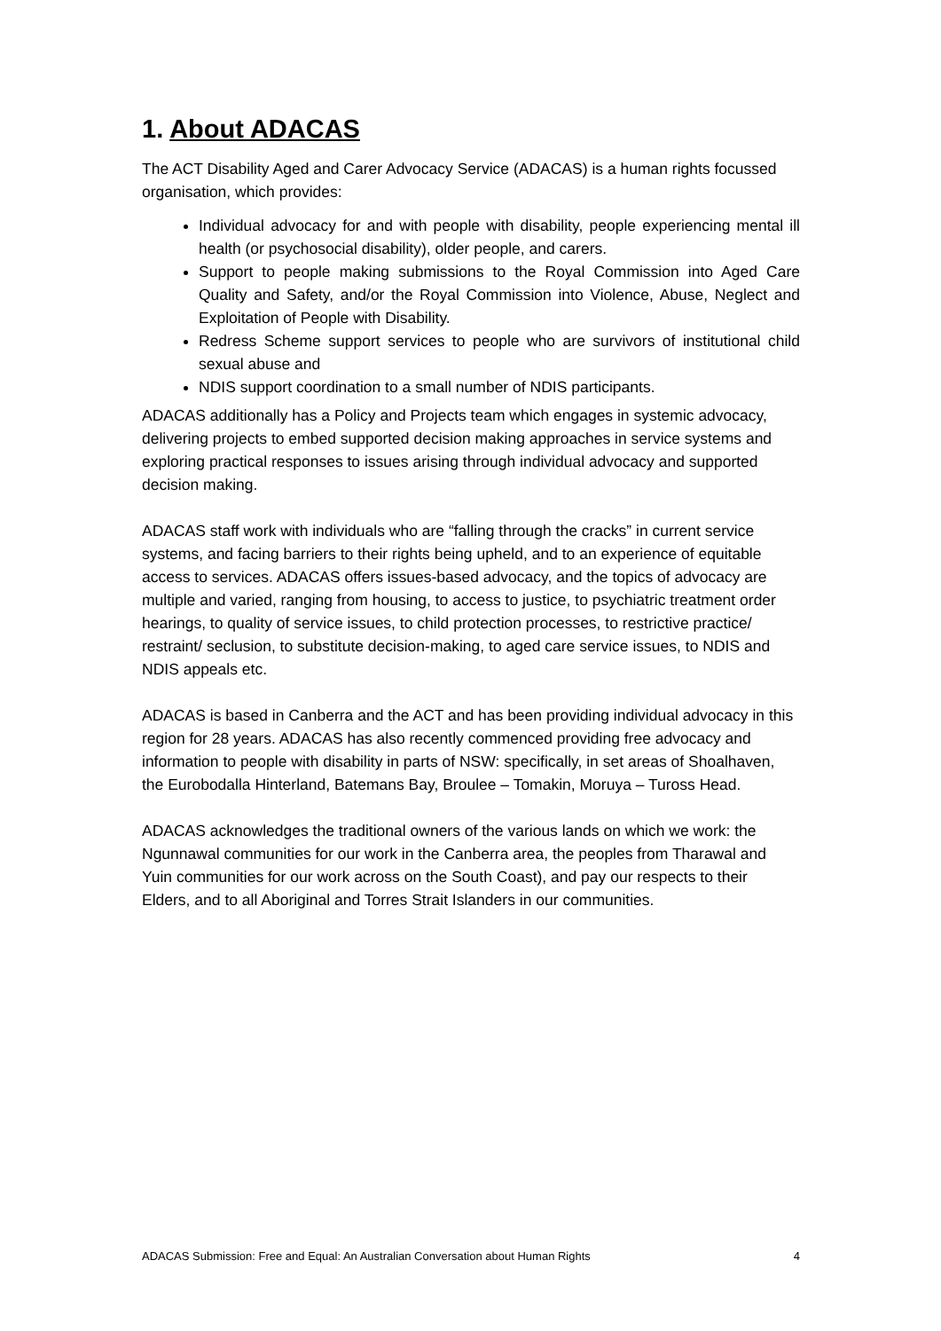1. About ADACAS
The ACT Disability Aged and Carer Advocacy Service (ADACAS) is a human rights focussed organisation, which provides:
Individual advocacy for and with people with disability, people experiencing mental ill health (or psychosocial disability), older people, and carers.
Support to people making submissions to the Royal Commission into Aged Care Quality and Safety, and/or the Royal Commission into Violence, Abuse, Neglect and Exploitation of People with Disability.
Redress Scheme support services to people who are survivors of institutional child sexual abuse and
NDIS support coordination to a small number of NDIS participants.
ADACAS additionally has a Policy and Projects team which engages in systemic advocacy, delivering projects to embed supported decision making approaches in service systems and exploring practical responses to issues arising through individual advocacy and supported decision making.
ADACAS staff work with individuals who are “falling through the cracks” in current service systems, and facing barriers to their rights being upheld, and to an experience of equitable access to services. ADACAS offers issues-based advocacy, and the topics of advocacy are multiple and varied, ranging from housing, to access to justice, to psychiatric treatment order hearings, to quality of service issues, to child protection processes, to restrictive practice/ restraint/ seclusion, to substitute decision-making, to aged care service issues, to NDIS and NDIS appeals etc.
ADACAS is based in Canberra and the ACT and has been providing individual advocacy in this region for 28 years. ADACAS has also recently commenced providing free advocacy and information to people with disability in parts of NSW: specifically, in set areas of Shoalhaven, the Eurobodalla Hinterland, Batemans Bay, Broulee – Tomakin, Moruya – Tuross Head.
ADACAS acknowledges the traditional owners of the various lands on which we work: the Ngunnawal communities for our work in the Canberra area, the peoples from Tharawal and Yuin communities for our work across on the South Coast), and pay our respects to their Elders, and to all Aboriginal and Torres Strait Islanders in our communities.
ADACAS Submission: Free and Equal: An Australian Conversation about Human Rights 4